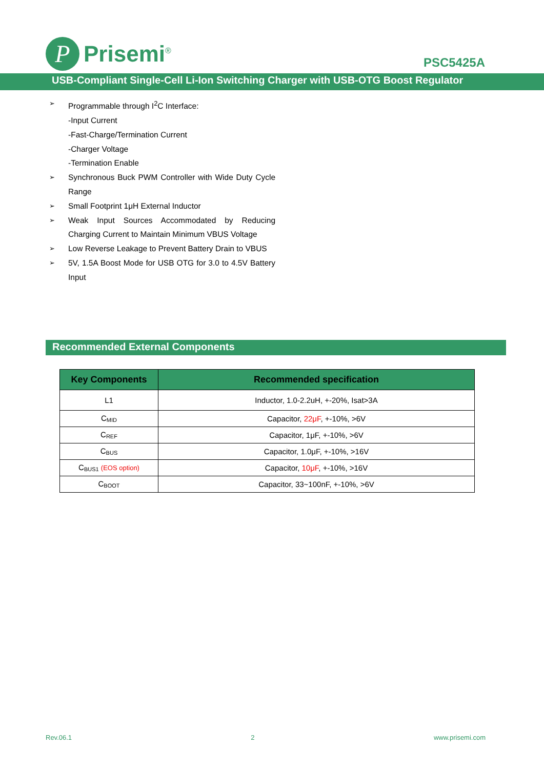P
Prisemi<sup>®</sup>
PSC5425A
USB-Compliant Single-Cell Li-Ion Switching Charger with USB-OTG Boost Regulator
➢ Programmable through I<sup>2</sup>C Interface:
-Input Current
-Fast-Charge/Termination Current
-Charger Voltage
-Termination Enable
➢ Synchronous Buck PWM Controller with Wide Duty Cycle Range
➢ Small Footprint 1μH External Inductor
➢ Weak Input Sources Accommodated by Reducing Charging Current to Maintain Minimum VBUS Voltage
➢ Low Reverse Leakage to Prevent Battery Drain to VBUS
➢ 5V, 1.5A Boost Mode for USB OTG for 3.0 to 4.5V Battery Input
Recommended External Components
| Key Components | Recommended specification |
| --- | --- |
| L1 | Inductor, 1.0-2.2uH, +-20%, Isat>3A |
| C<sub>MID</sub> | Capacitor, 22μF , +-10%, >6V |
| C<sub>REF</sub> | Capacitor, 1μF, +-10%, >6V |
| C<sub>BUS</sub> | Capacitor, 1.0μF, +-10%, >16V |
| C<sub>BUS1</sub> (EOS option) | Capacitor, 10μF , +-10%, >16V |
| C<sub>BOOT</sub> | Capacitor, 33~100nF, +-10%, >6V |
Rev.06.1 2 www.prisemi.com